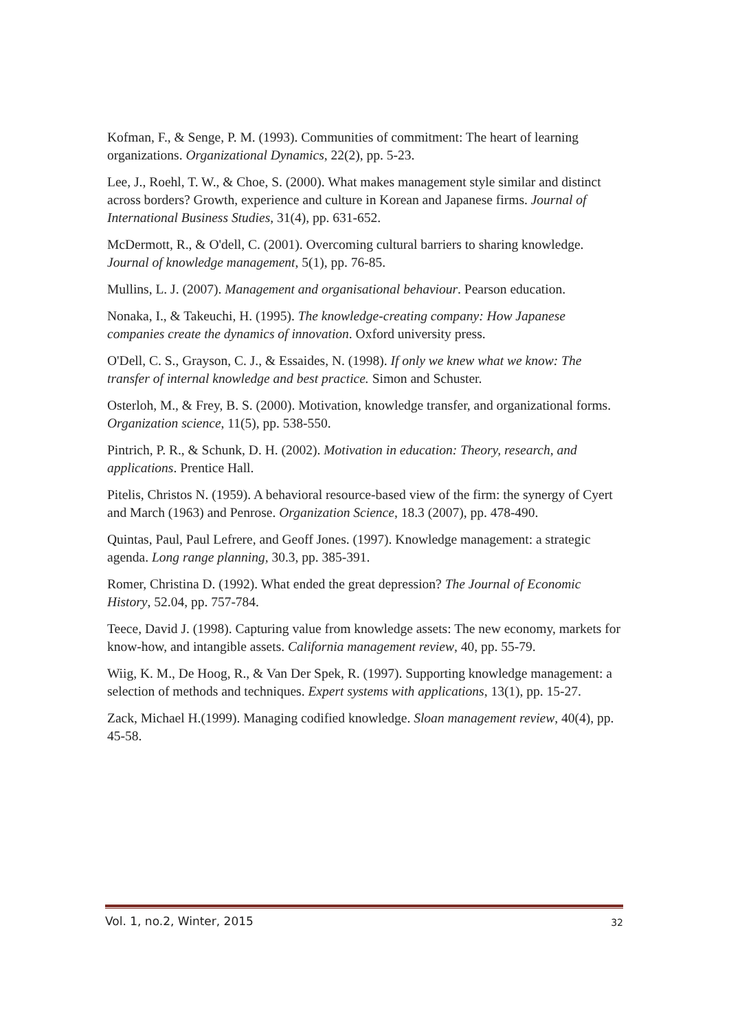Kofman, F., & Senge, P. M. (1993). Communities of commitment: The heart of learning organizations. Organizational Dynamics, 22(2), pp. 5-23.
Lee, J., Roehl, T. W., & Choe, S. (2000). What makes management style similar and distinct across borders? Growth, experience and culture in Korean and Japanese firms. Journal of International Business Studies, 31(4), pp. 631-652.
McDermott, R., & O'dell, C. (2001). Overcoming cultural barriers to sharing knowledge. Journal of knowledge management, 5(1), pp. 76-85.
Mullins, L. J. (2007). Management and organisational behaviour. Pearson education.
Nonaka, I., & Takeuchi, H. (1995). The knowledge-creating company: How Japanese companies create the dynamics of innovation. Oxford university press.
O'Dell, C. S., Grayson, C. J., & Essaides, N. (1998). If only we knew what we know: The transfer of internal knowledge and best practice. Simon and Schuster.
Osterloh, M., & Frey, B. S. (2000). Motivation, knowledge transfer, and organizational forms. Organization science, 11(5), pp. 538-550.
Pintrich, P. R., & Schunk, D. H. (2002). Motivation in education: Theory, research, and applications. Prentice Hall.
Pitelis, Christos N. (1959). A behavioral resource-based view of the firm: the synergy of Cyert and March (1963) and Penrose. Organization Science, 18.3 (2007), pp. 478-490.
Quintas, Paul, Paul Lefrere, and Geoff Jones. (1997). Knowledge management: a strategic agenda. Long range planning, 30.3, pp. 385-391.
Romer, Christina D. (1992). What ended the great depression? The Journal of Economic History, 52.04, pp. 757-784.
Teece, David J. (1998). Capturing value from knowledge assets: The new economy, markets for know-how, and intangible assets. California management review, 40, pp. 55-79.
Wiig, K. M., De Hoog, R., & Van Der Spek, R. (1997). Supporting knowledge management: a selection of methods and techniques. Expert systems with applications, 13(1), pp. 15-27.
Zack, Michael H.(1999). Managing codified knowledge. Sloan management review, 40(4), pp. 45-58.
Vol. 1, no.2, Winter, 2015 32